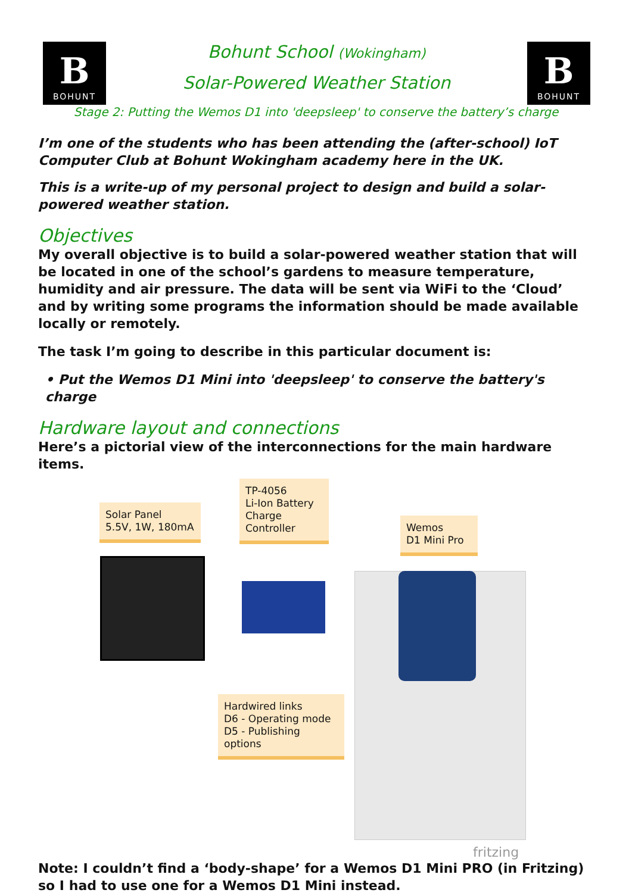B
BOHUNT
Bohunt School (Wokingham)
Solar-Powered Weather Station
B
BOHUNT
Stage 2: Putting the Wemos D1 into 'deepsleep' to conserve the battery’s charge
I’m one of the students who has been attending the (after-school) IoT Computer Club at Bohunt Wokingham academy here in the UK.
This is a write-up of my personal project to design and build a solar-powered weather station.
Objectives
My overall objective is to build a solar-powered weather station that will be located in one of the school’s gardens to measure temperature, humidity and air pressure. The data will be sent via WiFi to the ‘Cloud’ and by writing some programs the information should be made available locally or remotely.
The task I’m going to describe in this particular document is:
• Put the Wemos D1 Mini into 'deepsleep' to conserve the battery's charge
Hardware layout and connections
Here’s a pictorial view of the interconnections for the main hardware items.
Solar Panel
5.5V, 1W, 180mA
TP-4056
Li-Ion Battery
Charge
Controller
Wemos
D1 Mini Pro
Hardwired links
D6 - Operating mode
D5 - Publishing options
fritzing
Note: I couldn’t find a ‘body-shape’ for a Wemos D1 Mini PRO (in Fritzing) so I had to use one for a Wemos D1 Mini instead.